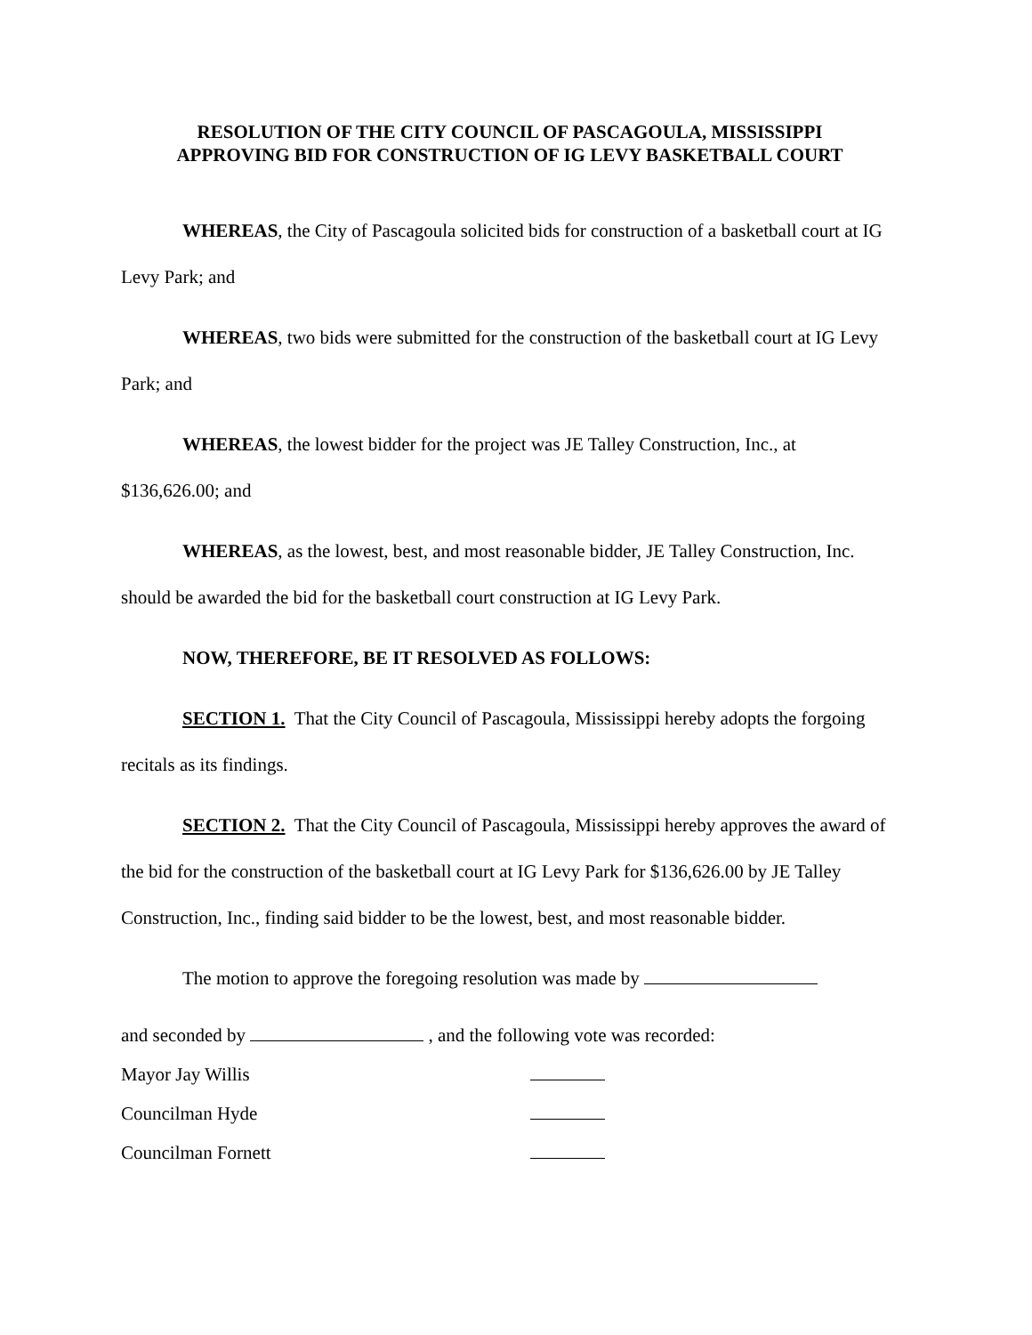RESOLUTION OF THE CITY COUNCIL OF PASCAGOULA, MISSISSIPPI
APPROVING BID FOR CONSTRUCTION OF IG LEVY BASKETBALL COURT
WHEREAS, the City of Pascagoula solicited bids for construction of a basketball court at IG Levy Park; and
WHEREAS, two bids were submitted for the construction of the basketball court at IG Levy Park; and
WHEREAS, the lowest bidder for the project was JE Talley Construction, Inc., at $136,626.00; and
WHEREAS, as the lowest, best, and most reasonable bidder, JE Talley Construction, Inc. should be awarded the bid for the basketball court construction at IG Levy Park.
NOW, THEREFORE, BE IT RESOLVED AS FOLLOWS:
SECTION 1. That the City Council of Pascagoula, Mississippi hereby adopts the forgoing recitals as its findings.
SECTION 2. That the City Council of Pascagoula, Mississippi hereby approves the award of the bid for the construction of the basketball court at IG Levy Park for $136,626.00 by JE Talley Construction, Inc., finding said bidder to be the lowest, best, and most reasonable bidder.
The motion to approve the foregoing resolution was made by
and seconded by , and the following vote was recorded:
Mayor Jay Willis
Councilman Hyde
Councilman Fornett